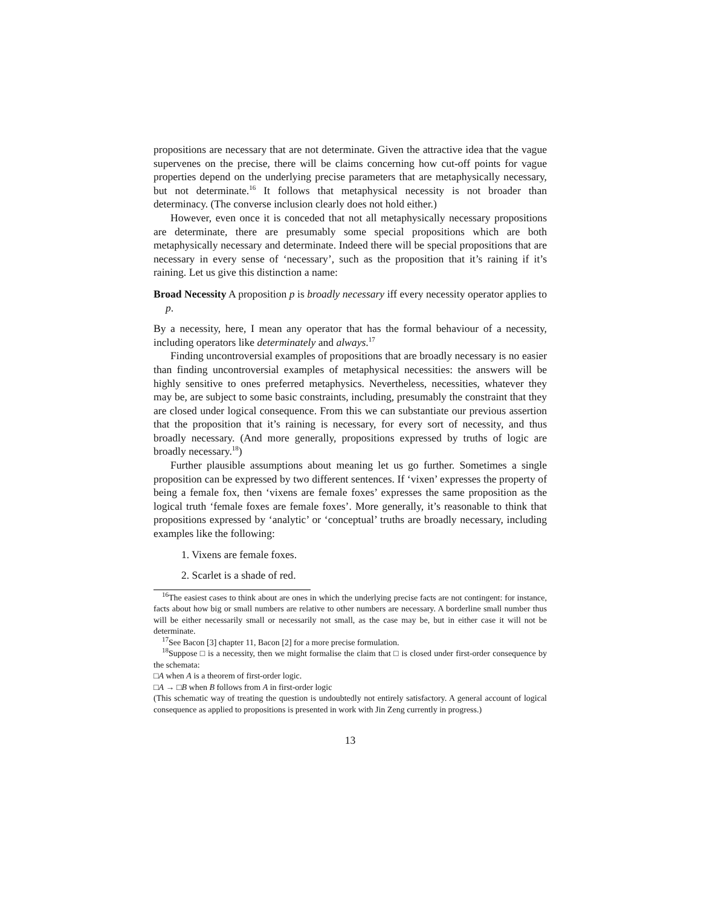propositions are necessary that are not determinate. Given the attractive idea that the vague supervenes on the precise, there will be claims concerning how cut-off points for vague properties depend on the underlying precise parameters that are metaphysically necessary, but not determinate.<sup>16</sup> It follows that metaphysical necessity is not broader than determinacy. (The converse inclusion clearly does not hold either.)
However, even once it is conceded that not all metaphysically necessary propositions are determinate, there are presumably some special propositions which are both metaphysically necessary and determinate. Indeed there will be special propositions that are necessary in every sense of ‘necessary’, such as the proposition that it’s raining if it’s raining. Let us give this distinction a name:
Broad Necessity A proposition p is broadly necessary iff every necessity operator applies to p.
By a necessity, here, I mean any operator that has the formal behaviour of a necessity, including operators like determinately and always.<sup>17</sup>
Finding uncontroversial examples of propositions that are broadly necessary is no easier than finding uncontroversial examples of metaphysical necessities: the answers will be highly sensitive to ones preferred metaphysics. Nevertheless, necessities, whatever they may be, are subject to some basic constraints, including, presumably the constraint that they are closed under logical consequence. From this we can substantiate our previous assertion that the proposition that it’s raining is necessary, for every sort of necessity, and thus broadly necessary. (And more generally, propositions expressed by truths of logic are broadly necessary.<sup>18</sup>)
Further plausible assumptions about meaning let us go further. Sometimes a single proposition can be expressed by two different sentences. If ‘vixen’ expresses the property of being a female fox, then ‘vixens are female foxes’ expresses the same proposition as the logical truth ‘female foxes are female foxes’. More generally, it’s reasonable to think that propositions expressed by ‘analytic’ or ‘conceptual’ truths are broadly necessary, including examples like the following:
1. Vixens are female foxes.
2. Scarlet is a shade of red.
<sup>16</sup> The easiest cases to think about are ones in which the underlying precise facts are not contingent: for instance, facts about how big or small numbers are relative to other numbers are necessary. A borderline small number thus will be either necessarily small or necessarily not small, as the case may be, but in either case it will not be determinate.
<sup>17</sup> See Bacon [3] chapter 11, Bacon [2] for a more precise formulation.
<sup>18</sup> Suppose □ is a necessity, then we might formalise the claim that □ is closed under first-order consequence by the schemata:
□A when A is a theorem of first-order logic.
□A → □B when B follows from A in first-order logic
(This schematic way of treating the question is undoubtedly not entirely satisfactory. A general account of logical consequence as applied to propositions is presented in work with Jin Zeng currently in progress.)
13